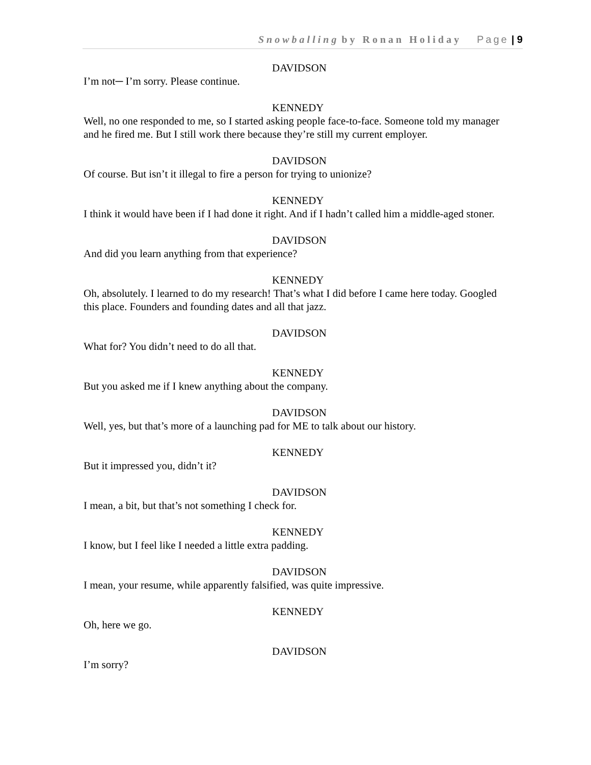Snowballing by Ronan Holiday Page | 9
DAVIDSON
I’m not─ I’m sorry. Please continue.
KENNEDY
Well, no one responded to me, so I started asking people face-to-face. Someone told my manager and he fired me. But I still work there because they’re still my current employer.
DAVIDSON
Of course. But isn’t it illegal to fire a person for trying to unionize?
KENNEDY
I think it would have been if I had done it right. And if I hadn’t called him a middle-aged stoner.
DAVIDSON
And did you learn anything from that experience?
KENNEDY
Oh, absolutely. I learned to do my research! That’s what I did before I came here today. Googled this place. Founders and founding dates and all that jazz.
DAVIDSON
What for? You didn’t need to do all that.
KENNEDY
But you asked me if I knew anything about the company.
DAVIDSON
Well, yes, but that’s more of a launching pad for ME to talk about our history.
KENNEDY
But it impressed you, didn’t it?
DAVIDSON
I mean, a bit, but that’s not something I check for.
KENNEDY
I know, but I feel like I needed a little extra padding.
DAVIDSON
I mean, your resume, while apparently falsified, was quite impressive.
KENNEDY
Oh, here we go.
DAVIDSON
I’m sorry?